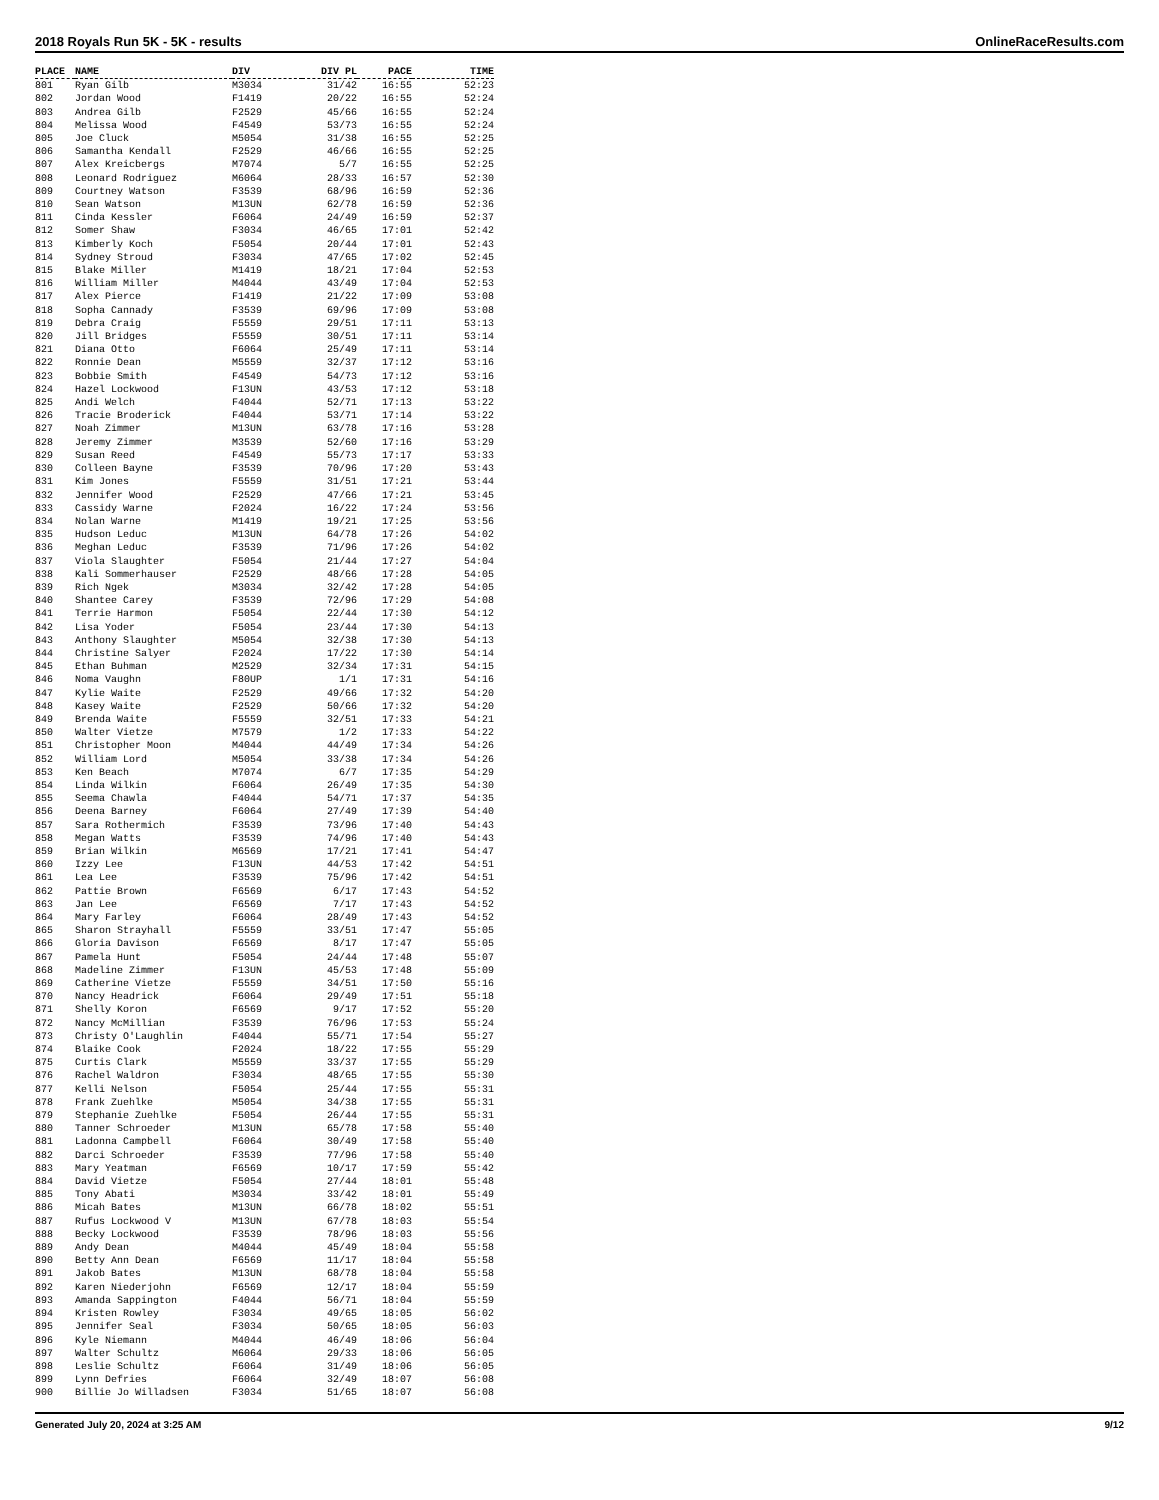2018 Royals Run 5K - 5K - results OnlineRaceResults.com
| PLACE | NAME | DIV | DIV PL | PACE | TIME |
| --- | --- | --- | --- | --- | --- |
| 801 | Ryan Gilb | M3034 | 31/42 | 16:55 | 52:23 |
| 802 | Jordan Wood | F1419 | 20/22 | 16:55 | 52:24 |
| 803 | Andrea Gilb | F2529 | 45/66 | 16:55 | 52:24 |
| 804 | Melissa Wood | F4549 | 53/73 | 16:55 | 52:24 |
| 805 | Joe Cluck | M5054 | 31/38 | 16:55 | 52:25 |
| 806 | Samantha Kendall | F2529 | 46/66 | 16:55 | 52:25 |
| 807 | Alex Kreicbergs | M7074 | 5/7 | 16:55 | 52:25 |
| 808 | Leonard Rodriguez | M6064 | 28/33 | 16:57 | 52:30 |
| 809 | Courtney Watson | F3539 | 68/96 | 16:59 | 52:36 |
| 810 | Sean Watson | M13UN | 62/78 | 16:59 | 52:36 |
| 811 | Cinda Kessler | F6064 | 24/49 | 16:59 | 52:37 |
| 812 | Somer Shaw | F3034 | 46/65 | 17:01 | 52:42 |
| 813 | Kimberly Koch | F5054 | 20/44 | 17:01 | 52:43 |
| 814 | Sydney Stroud | F3034 | 47/65 | 17:02 | 52:45 |
| 815 | Blake Miller | M1419 | 18/21 | 17:04 | 52:53 |
| 816 | William Miller | M4044 | 43/49 | 17:04 | 52:53 |
| 817 | Alex Pierce | F1419 | 21/22 | 17:09 | 53:08 |
| 818 | Sopha Cannady | F3539 | 69/96 | 17:09 | 53:08 |
| 819 | Debra Craig | F5559 | 29/51 | 17:11 | 53:13 |
| 820 | Jill Bridges | F5559 | 30/51 | 17:11 | 53:14 |
| 821 | Diana Otto | F6064 | 25/49 | 17:11 | 53:14 |
| 822 | Ronnie Dean | M5559 | 32/37 | 17:12 | 53:16 |
| 823 | Bobbie Smith | F4549 | 54/73 | 17:12 | 53:16 |
| 824 | Hazel Lockwood | F13UN | 43/53 | 17:12 | 53:18 |
| 825 | Andi Welch | F4044 | 52/71 | 17:13 | 53:22 |
| 826 | Tracie Broderick | F4044 | 53/71 | 17:14 | 53:22 |
| 827 | Noah Zimmer | M13UN | 63/78 | 17:16 | 53:28 |
| 828 | Jeremy Zimmer | M3539 | 52/60 | 17:16 | 53:29 |
| 829 | Susan Reed | F4549 | 55/73 | 17:17 | 53:33 |
| 830 | Colleen Bayne | F3539 | 70/96 | 17:20 | 53:43 |
| 831 | Kim Jones | F5559 | 31/51 | 17:21 | 53:44 |
| 832 | Jennifer Wood | F2529 | 47/66 | 17:21 | 53:45 |
| 833 | Cassidy Warne | F2024 | 16/22 | 17:24 | 53:56 |
| 834 | Nolan Warne | M1419 | 19/21 | 17:25 | 53:56 |
| 835 | Hudson Leduc | M13UN | 64/78 | 17:26 | 54:02 |
| 836 | Meghan Leduc | F3539 | 71/96 | 17:26 | 54:02 |
| 837 | Viola Slaughter | F5054 | 21/44 | 17:27 | 54:04 |
| 838 | Kali Sommerhauser | F2529 | 48/66 | 17:28 | 54:05 |
| 839 | Rich Ngek | M3034 | 32/42 | 17:28 | 54:05 |
| 840 | Shantee Carey | F3539 | 72/96 | 17:29 | 54:08 |
| 841 | Terrie Harmon | F5054 | 22/44 | 17:30 | 54:12 |
| 842 | Lisa Yoder | F5054 | 23/44 | 17:30 | 54:13 |
| 843 | Anthony Slaughter | M5054 | 32/38 | 17:30 | 54:13 |
| 844 | Christine Salyer | F2024 | 17/22 | 17:30 | 54:14 |
| 845 | Ethan Buhman | M2529 | 32/34 | 17:31 | 54:15 |
| 846 | Noma Vaughn | F80UP | 1/1 | 17:31 | 54:16 |
| 847 | Kylie Waite | F2529 | 49/66 | 17:32 | 54:20 |
| 848 | Kasey Waite | F2529 | 50/66 | 17:32 | 54:20 |
| 849 | Brenda Waite | F5559 | 32/51 | 17:33 | 54:21 |
| 850 | Walter Vietze | M7579 | 1/2 | 17:33 | 54:22 |
| 851 | Christopher Moon | M4044 | 44/49 | 17:34 | 54:26 |
| 852 | William Lord | M5054 | 33/38 | 17:34 | 54:26 |
| 853 | Ken Beach | M7074 | 6/7 | 17:35 | 54:29 |
| 854 | Linda Wilkin | F6064 | 26/49 | 17:35 | 54:30 |
| 855 | Seema Chawla | F4044 | 54/71 | 17:37 | 54:35 |
| 856 | Deena Barney | F6064 | 27/49 | 17:39 | 54:40 |
| 857 | Sara Rothermich | F3539 | 73/96 | 17:40 | 54:43 |
| 858 | Megan Watts | F3539 | 74/96 | 17:40 | 54:43 |
| 859 | Brian Wilkin | M6569 | 17/21 | 17:41 | 54:47 |
| 860 | Izzy Lee | F13UN | 44/53 | 17:42 | 54:51 |
| 861 | Lea Lee | F3539 | 75/96 | 17:42 | 54:51 |
| 862 | Pattie Brown | F6569 | 6/17 | 17:43 | 54:52 |
| 863 | Jan Lee | F6569 | 7/17 | 17:43 | 54:52 |
| 864 | Mary Farley | F6064 | 28/49 | 17:43 | 54:52 |
| 865 | Sharon Strayhall | F5559 | 33/51 | 17:47 | 55:05 |
| 866 | Gloria Davison | F6569 | 8/17 | 17:47 | 55:05 |
| 867 | Pamela Hunt | F5054 | 24/44 | 17:48 | 55:07 |
| 868 | Madeline Zimmer | F13UN | 45/53 | 17:48 | 55:09 |
| 869 | Catherine Vietze | F5559 | 34/51 | 17:50 | 55:16 |
| 870 | Nancy Headrick | F6064 | 29/49 | 17:51 | 55:18 |
| 871 | Shelly Koron | F6569 | 9/17 | 17:52 | 55:20 |
| 872 | Nancy McMillian | F3539 | 76/96 | 17:53 | 55:24 |
| 873 | Christy O'Laughlin | F4044 | 55/71 | 17:54 | 55:27 |
| 874 | Blaike Cook | F2024 | 18/22 | 17:55 | 55:29 |
| 875 | Curtis Clark | M5559 | 33/37 | 17:55 | 55:29 |
| 876 | Rachel Waldron | F3034 | 48/65 | 17:55 | 55:30 |
| 877 | Kelli Nelson | F5054 | 25/44 | 17:55 | 55:31 |
| 878 | Frank Zuehlke | M5054 | 34/38 | 17:55 | 55:31 |
| 879 | Stephanie Zuehlke | F5054 | 26/44 | 17:55 | 55:31 |
| 880 | Tanner Schroeder | M13UN | 65/78 | 17:58 | 55:40 |
| 881 | Ladonna Campbell | F6064 | 30/49 | 17:58 | 55:40 |
| 882 | Darci Schroeder | F3539 | 77/96 | 17:58 | 55:40 |
| 883 | Mary Yeatman | F6569 | 10/17 | 17:59 | 55:42 |
| 884 | David Vietze | F5054 | 27/44 | 18:01 | 55:48 |
| 885 | Tony Abati | M3034 | 33/42 | 18:01 | 55:49 |
| 886 | Micah Bates | M13UN | 66/78 | 18:02 | 55:51 |
| 887 | Rufus Lockwood V | M13UN | 67/78 | 18:03 | 55:54 |
| 888 | Becky Lockwood | F3539 | 78/96 | 18:03 | 55:56 |
| 889 | Andy Dean | M4044 | 45/49 | 18:04 | 55:58 |
| 890 | Betty Ann Dean | F6569 | 11/17 | 18:04 | 55:58 |
| 891 | Jakob Bates | M13UN | 68/78 | 18:04 | 55:58 |
| 892 | Karen Niederjohn | F6569 | 12/17 | 18:04 | 55:59 |
| 893 | Amanda Sappington | F4044 | 56/71 | 18:04 | 55:59 |
| 894 | Kristen Rowley | F3034 | 49/65 | 18:05 | 56:02 |
| 895 | Jennifer Seal | F3034 | 50/65 | 18:05 | 56:03 |
| 896 | Kyle Niemann | M4044 | 46/49 | 18:06 | 56:04 |
| 897 | Walter Schultz | M6064 | 29/33 | 18:06 | 56:05 |
| 898 | Leslie Schultz | F6064 | 31/49 | 18:06 | 56:05 |
| 899 | Lynn Defries | F6064 | 32/49 | 18:07 | 56:08 |
| 900 | Billie Jo Willadsen | F3034 | 51/65 | 18:07 | 56:08 |
Generated July 20, 2024 at 3:25 AM 9/12